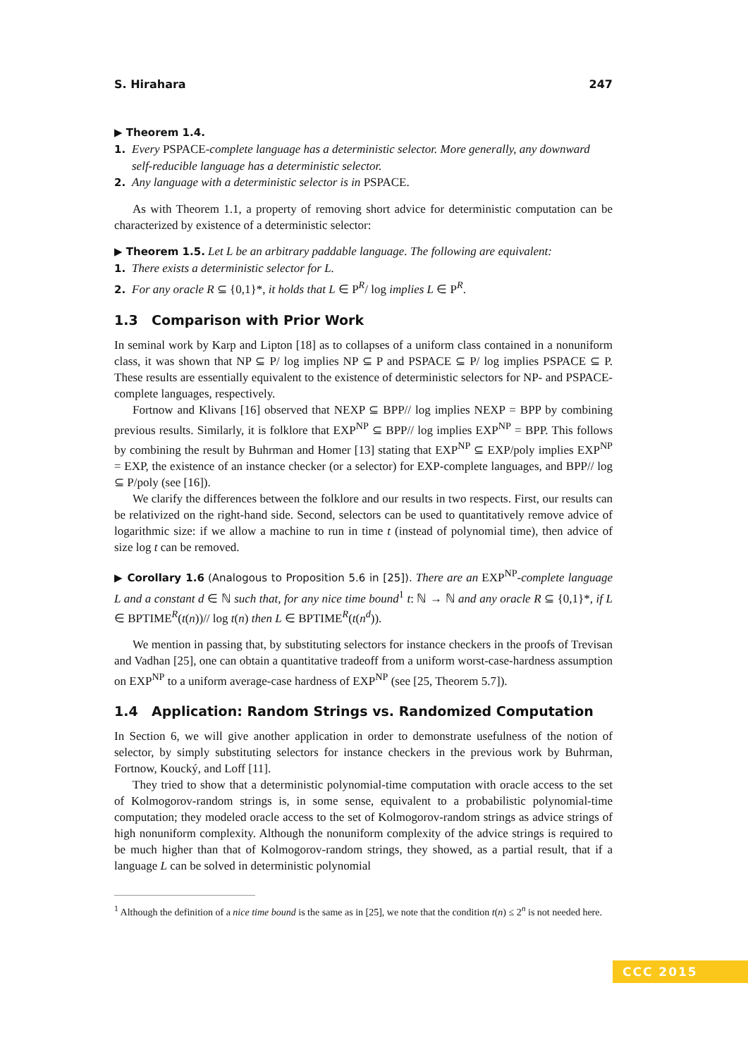S. Hirahara 247
▶ Theorem 1.4.
1. Every PSPACE-complete language has a deterministic selector. More generally, any downward self-reducible language has a deterministic selector.
2. Any language with a deterministic selector is in PSPACE.
As with Theorem 1.1, a property of removing short advice for deterministic computation can be characterized by existence of a deterministic selector:
▶ Theorem 1.5. Let L be an arbitrary paddable language. The following are equivalent:
1. There exists a deterministic selector for L.
2. For any oracle R ⊆ {0,1}*, it holds that L ∈ P<sup>R</sup>/ log implies L ∈ P<sup>R</sup>.
1.3 Comparison with Prior Work
In seminal work by Karp and Lipton [18] as to collapses of a uniform class contained in a nonuniform class, it was shown that NP ⊆ P/ log implies NP ⊆ P and PSPACE ⊆ P/ log implies PSPACE ⊆ P. These results are essentially equivalent to the existence of deterministic selectors for NP- and PSPACE-complete languages, respectively.
Fortnow and Klivans [16] observed that NEXP ⊆ BPP// log implies NEXP = BPP by combining previous results. Similarly, it is folklore that EXP<sup>NP</sup> ⊆ BPP// log implies EXP<sup>NP</sup> = BPP. This follows by combining the result by Buhrman and Homer [13] stating that EXP<sup>NP</sup> ⊆ EXP/poly implies EXP<sup>NP</sup> = EXP, the existence of an instance checker (or a selector) for EXP-complete languages, and BPP// log ⊆ P/poly (see [16]).
We clarify the differences between the folklore and our results in two respects. First, our results can be relativized on the right-hand side. Second, selectors can be used to quantitatively remove advice of logarithmic size: if we allow a machine to run in time t (instead of polynomial time), then advice of size log t can be removed.
▶ Corollary 1.6 (Analogous to Proposition 5.6 in [25]). There are an EXP<sup>NP</sup>-complete language L and a constant d ∈ ℕ such that, for any nice time bound<sup>1</sup> t: ℕ → ℕ and any oracle R ⊆ {0,1}*, if L ∈ BPTIME<sup>R</sup>(t(n))// log t(n) then L ∈ BPTIME<sup>R</sup>(t(n<sup>d</sup>)).
We mention in passing that, by substituting selectors for instance checkers in the proofs of Trevisan and Vadhan [25], one can obtain a quantitative tradeoff from a uniform worst-case-hardness assumption on EXP<sup>NP</sup> to a uniform average-case hardness of EXP<sup>NP</sup> (see [25, Theorem 5.7]).
1.4 Application: Random Strings vs. Randomized Computation
In Section 6, we will give another application in order to demonstrate usefulness of the notion of selector, by simply substituting selectors for instance checkers in the previous work by Buhrman, Fortnow, Koucký, and Loff [11].
They tried to show that a deterministic polynomial-time computation with oracle access to the set of Kolmogorov-random strings is, in some sense, equivalent to a probabilistic polynomial-time computation; they modeled oracle access to the set of Kolmogorov-random strings as advice strings of high nonuniform complexity. Although the nonuniform complexity of the advice strings is required to be much higher than that of Kolmogorov-random strings, they showed, as a partial result, that if a language L can be solved in deterministic polynomial
<sup>1</sup> Although the definition of a nice time bound is the same as in [25], we note that the condition t(n) ≤ 2<sup>n</sup> is not needed here.
CCC 2015